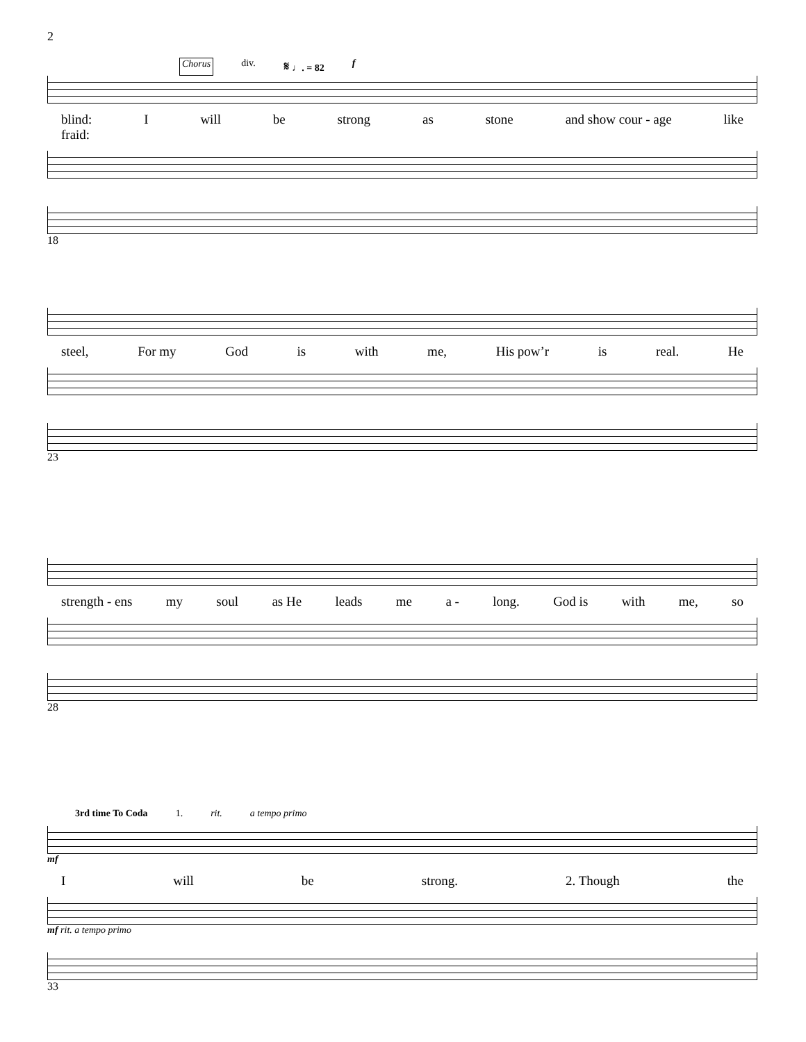2
Chorus div. 𝄋 ♩. = 82 f
blind:
fraid: I will be strong as stone and show cour - age like
18
steel, For my God is with me, His pow’r is real. He
23
strength - ens my soul as He leads me a - long. God is with me, so
28
3rd time To Coda 1. rit. a tempo primo
mf
Iwill be strong. 2. Though the
mf rit. a tempo primo
33